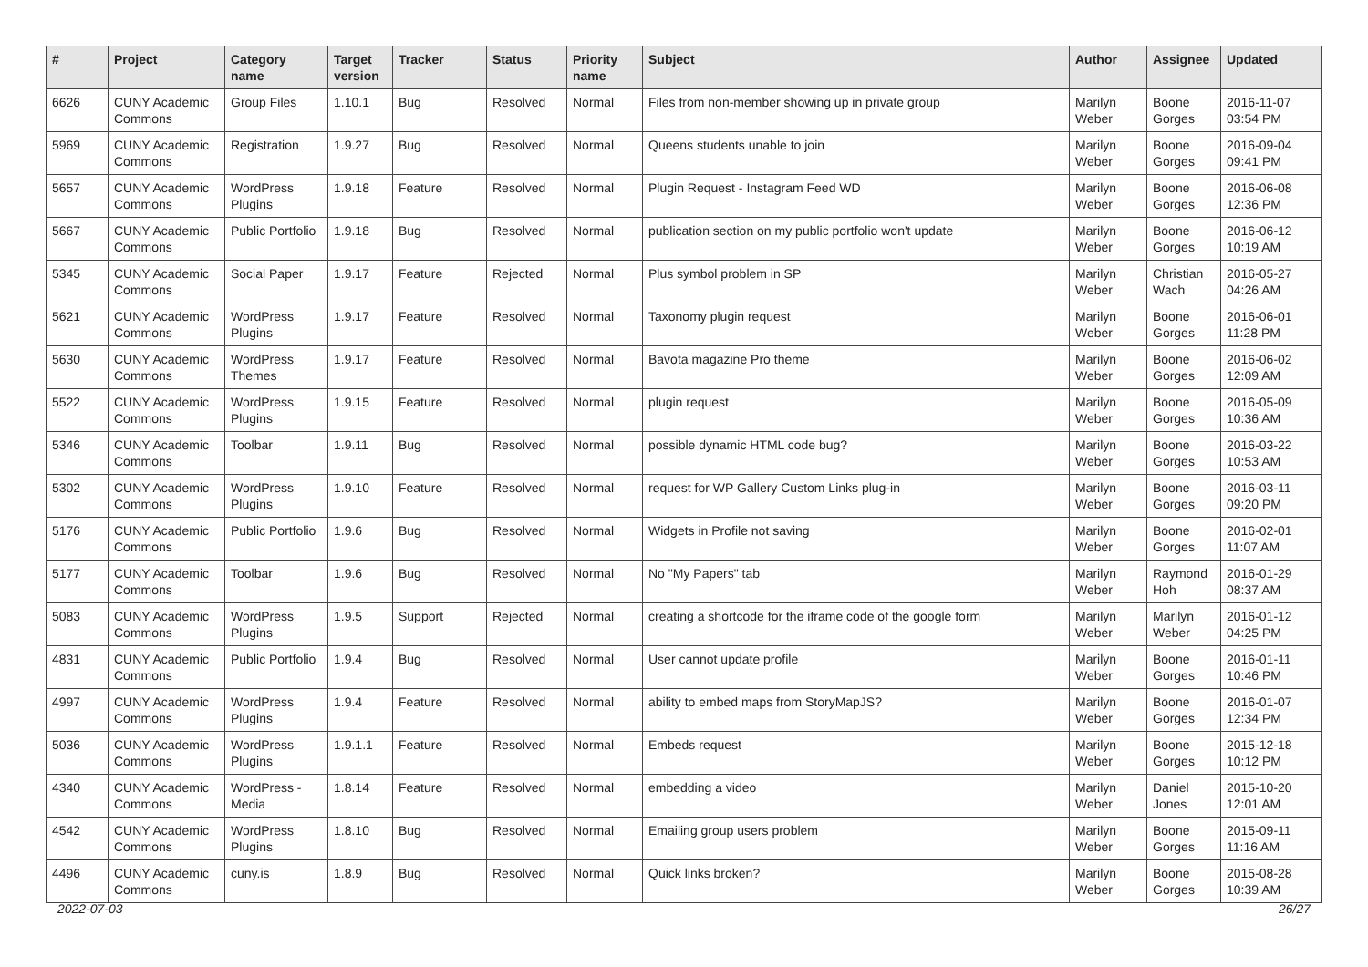| # | Project | Category name | Target version | Tracker | Status | Priority name | Subject | Author | Assignee | Updated |
| --- | --- | --- | --- | --- | --- | --- | --- | --- | --- | --- |
| 6626 | CUNY Academic Commons | Group Files | 1.10.1 | Bug | Resolved | Normal | Files from non-member showing up in private group | Marilyn Weber | Boone Gorges | 2016-11-07 03:54 PM |
| 5969 | CUNY Academic Commons | Registration | 1.9.27 | Bug | Resolved | Normal | Queens students unable to join | Marilyn Weber | Boone Gorges | 2016-09-04 09:41 PM |
| 5657 | CUNY Academic Commons | WordPress Plugins | 1.9.18 | Feature | Resolved | Normal | Plugin Request - Instagram Feed WD | Marilyn Weber | Boone Gorges | 2016-06-08 12:36 PM |
| 5667 | CUNY Academic Commons | Public Portfolio | 1.9.18 | Bug | Resolved | Normal | publication section on my public portfolio won't update | Marilyn Weber | Boone Gorges | 2016-06-12 10:19 AM |
| 5345 | CUNY Academic Commons | Social Paper | 1.9.17 | Feature | Rejected | Normal | Plus symbol problem in SP | Marilyn Weber | Christian Wach | 2016-05-27 04:26 AM |
| 5621 | CUNY Academic Commons | WordPress Plugins | 1.9.17 | Feature | Resolved | Normal | Taxonomy plugin request | Marilyn Weber | Boone Gorges | 2016-06-01 11:28 PM |
| 5630 | CUNY Academic Commons | WordPress Themes | 1.9.17 | Feature | Resolved | Normal | Bavota magazine Pro theme | Marilyn Weber | Boone Gorges | 2016-06-02 12:09 AM |
| 5522 | CUNY Academic Commons | WordPress Plugins | 1.9.15 | Feature | Resolved | Normal | plugin request | Marilyn Weber | Boone Gorges | 2016-05-09 10:36 AM |
| 5346 | CUNY Academic Commons | Toolbar | 1.9.11 | Bug | Resolved | Normal | possible dynamic HTML code bug? | Marilyn Weber | Boone Gorges | 2016-03-22 10:53 AM |
| 5302 | CUNY Academic Commons | WordPress Plugins | 1.9.10 | Feature | Resolved | Normal | request for WP Gallery Custom Links plug-in | Marilyn Weber | Boone Gorges | 2016-03-11 09:20 PM |
| 5176 | CUNY Academic Commons | Public Portfolio | 1.9.6 | Bug | Resolved | Normal | Widgets in Profile not saving | Marilyn Weber | Boone Gorges | 2016-02-01 11:07 AM |
| 5177 | CUNY Academic Commons | Toolbar | 1.9.6 | Bug | Resolved | Normal | No "My Papers" tab | Marilyn Weber | Raymond Hoh | 2016-01-29 08:37 AM |
| 5083 | CUNY Academic Commons | WordPress Plugins | 1.9.5 | Support | Rejected | Normal | creating a shortcode for the iframe code of the google form | Marilyn Weber | Marilyn Weber | 2016-01-12 04:25 PM |
| 4831 | CUNY Academic Commons | Public Portfolio | 1.9.4 | Bug | Resolved | Normal | User cannot update profile | Marilyn Weber | Boone Gorges | 2016-01-11 10:46 PM |
| 4997 | CUNY Academic Commons | WordPress Plugins | 1.9.4 | Feature | Resolved | Normal | ability to embed maps from StoryMapJS? | Marilyn Weber | Boone Gorges | 2016-01-07 12:34 PM |
| 5036 | CUNY Academic Commons | WordPress Plugins | 1.9.1.1 | Feature | Resolved | Normal | Embeds request | Marilyn Weber | Boone Gorges | 2015-12-18 10:12 PM |
| 4340 | CUNY Academic Commons | WordPress - Media | 1.8.14 | Feature | Resolved | Normal | embedding a video | Marilyn Weber | Daniel Jones | 2015-10-20 12:01 AM |
| 4542 | CUNY Academic Commons | WordPress Plugins | 1.8.10 | Bug | Resolved | Normal | Emailing group users problem | Marilyn Weber | Boone Gorges | 2015-09-11 11:16 AM |
| 4496 | CUNY Academic Commons | cuny.is | 1.8.9 | Bug | Resolved | Normal | Quick links broken? | Marilyn Weber | Boone Gorges | 2015-08-28 10:39 AM |
2022-07-03 26/27